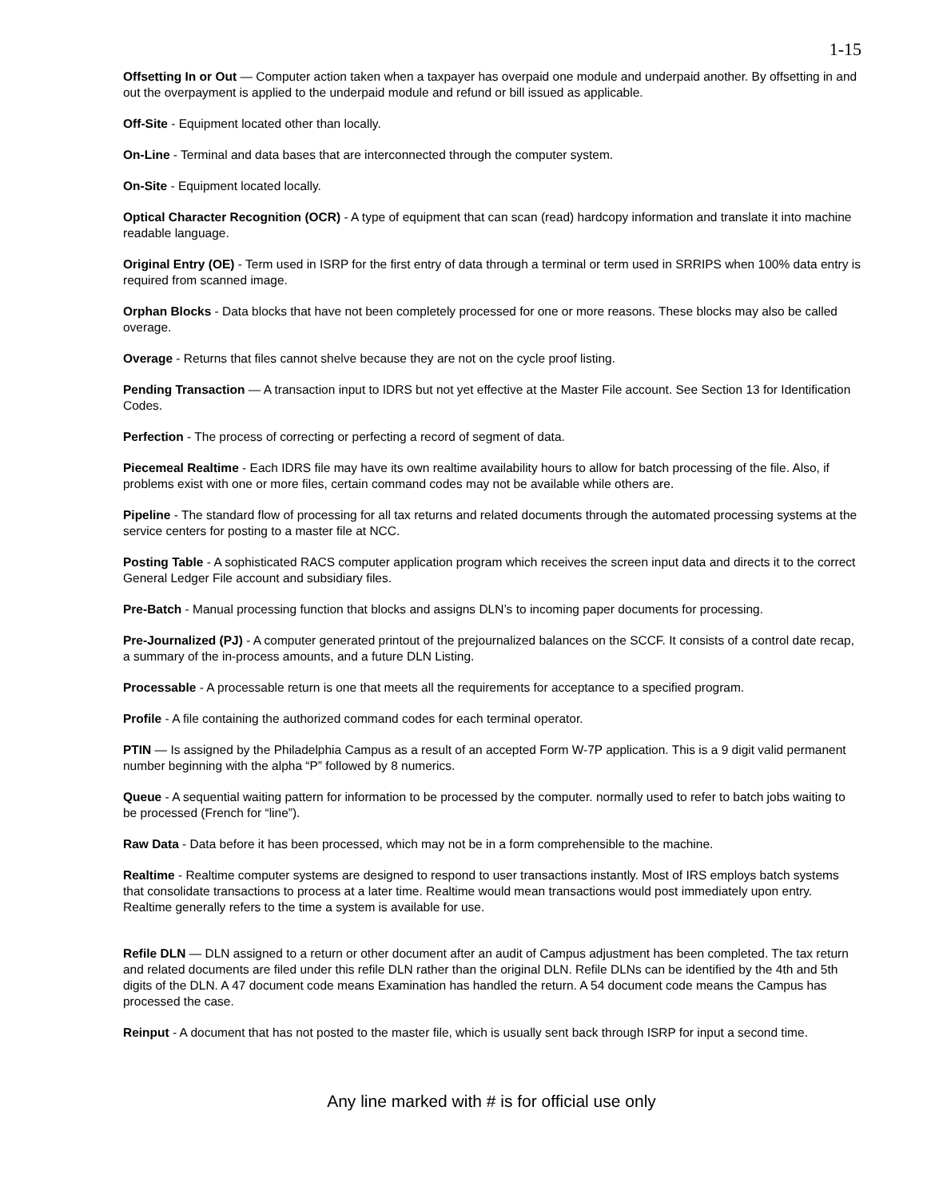1-15
Offsetting In or Out — Computer action taken when a taxpayer has overpaid one module and underpaid another. By offsetting in and out the overpayment is applied to the underpaid module and refund or bill issued as applicable.
Off-Site - Equipment located other than locally.
On-Line - Terminal and data bases that are interconnected through the computer system.
On-Site - Equipment located locally.
Optical Character Recognition (OCR) - A type of equipment that can scan (read) hardcopy information and translate it into machine readable language.
Original Entry (OE) - Term used in ISRP for the first entry of data through a terminal or term used in SRRIPS when 100% data entry is required from scanned image.
Orphan Blocks - Data blocks that have not been completely processed for one or more reasons. These blocks may also be called overage.
Overage - Returns that files cannot shelve because they are not on the cycle proof listing.
Pending Transaction — A transaction input to IDRS but not yet effective at the Master File account. See Section 13 for Identification Codes.
Perfection - The process of correcting or perfecting a record of segment of data.
Piecemeal Realtime - Each IDRS file may have its own realtime availability hours to allow for batch processing of the file. Also, if problems exist with one or more files, certain command codes may not be available while others are.
Pipeline - The standard flow of processing for all tax returns and related documents through the automated processing systems at the service centers for posting to a master file at NCC.
Posting Table - A sophisticated RACS computer application program which receives the screen input data and directs it to the correct General Ledger File account and subsidiary files.
Pre-Batch - Manual processing function that blocks and assigns DLN’s to incoming paper documents for processing.
Pre-Journalized (PJ) - A computer generated printout of the prejournalized balances on the SCCF. It consists of a control date recap, a summary of the in-process amounts, and a future DLN Listing.
Processable - A processable return is one that meets all the requirements for acceptance to a specified program.
Profile - A file containing the authorized command codes for each terminal operator.
PTIN — Is assigned by the Philadelphia Campus as a result of an accepted Form W-7P application. This is a 9 digit valid permanent number beginning with the alpha “P” followed by 8 numerics.
Queue - A sequential waiting pattern for information to be processed by the computer. normally used to refer to batch jobs waiting to be processed (French for “line”).
Raw Data - Data before it has been processed, which may not be in a form comprehensible to the machine.
Realtime - Realtime computer systems are designed to respond to user transactions instantly. Most of IRS employs batch systems that consolidate transactions to process at a later time. Realtime would mean transactions would post immediately upon entry. Realtime generally refers to the time a system is available for use.
Refile DLN — DLN assigned to a return or other document after an audit of Campus adjustment has been completed. The tax return and related documents are filed under this refile DLN rather than the original DLN. Refile DLNs can be identified by the 4th and 5th digits of the DLN. A 47 document code means Examination has handled the return. A 54 document code means the Campus has processed the case.
Reinput - A document that has not posted to the master file, which is usually sent back through ISRP for input a second time.
Any line marked with # is for official use only